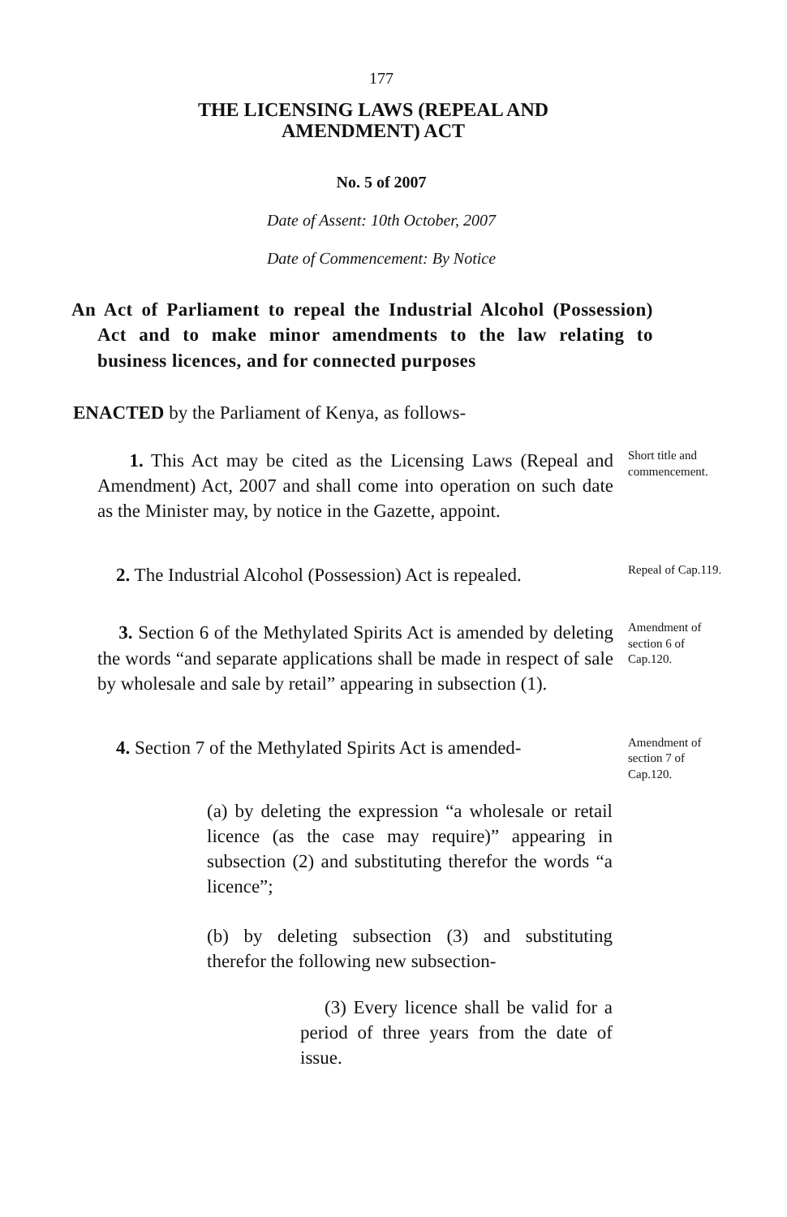177
THE LICENSING LAWS (REPEAL AND
AMENDMENT) ACT
No. 5 of 2007
Date of Assent: 10th October, 2007
Date of Commencement: By Notice
An Act of Parliament to repeal the Industrial Alcohol (Possession) Act and to make minor amendments to the law relating to business licences, and for connected purposes
ENACTED by the Parliament of Kenya, as follows-
1. This Act may be cited as the Licensing Laws (Repeal and Amendment) Act, 2007 and shall come into operation on such date as the Minister may, by notice in the Gazette, appoint.
Short title and commencement.
2. The Industrial Alcohol (Possession) Act is repealed.
Repeal of Cap.119.
3. Section 6 of the Methylated Spirits Act is amended by deleting the words “and separate applications shall be made in respect of sale by wholesale and sale by retail” appearing in subsection (1).
Amendment of section 6 of Cap.120.
4. Section 7 of the Methylated Spirits Act is amended-
Amendment of section 7 of Cap.120.
(a) by deleting the expression “a wholesale or retail licence (as the case may require)” appearing in subsection (2) and substituting therefor the words “a licence”;
(b) by deleting subsection (3) and substituting therefor the following new subsection-
(3) Every licence shall be valid for a period of three years from the date of issue.